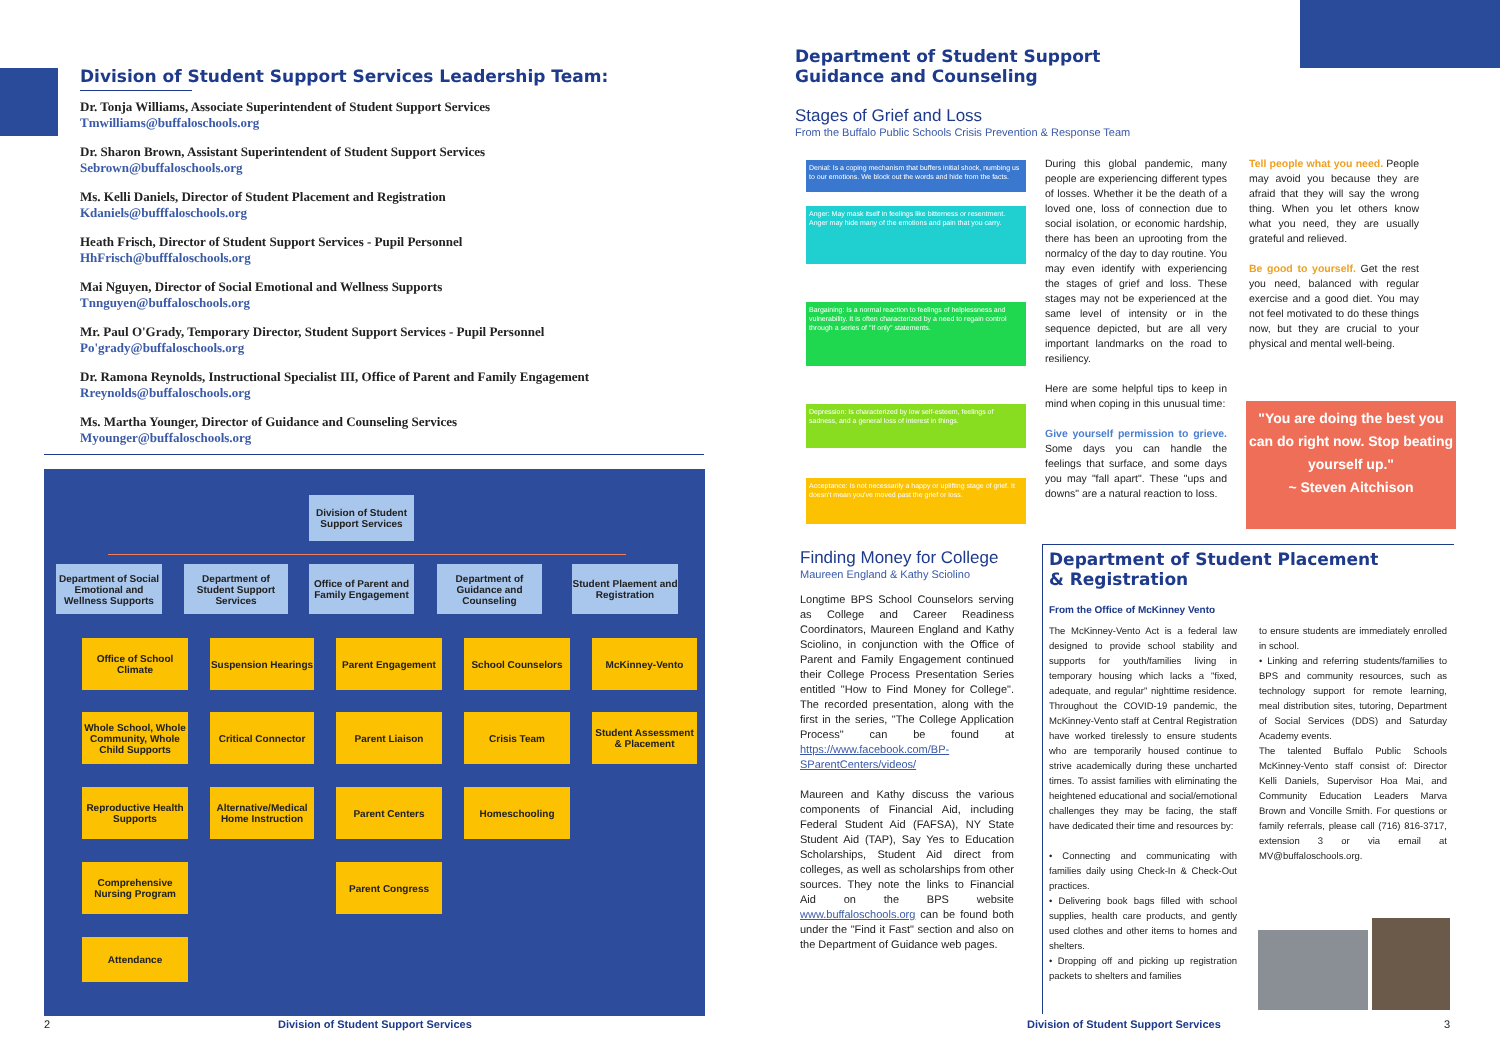Division of Student Support Services Leadership Team:
Dr. Tonja Williams, Associate Superintendent of Student Support Services
Tmwilliams@buffaloschools.org
Dr. Sharon Brown, Assistant Superintendent of Student Support Services
Sebrown@buffaloschools.org
Ms. Kelli Daniels, Director of Student Placement and Registration
Kdaniels@bufffaloschools.org
Heath Frisch, Director of Student Support Services - Pupil Personnel
HhFrisch@bufffaloschools.org
Mai Nguyen, Director of Social Emotional and Wellness Supports
Tnnguyen@buffaloschools.org
Mr. Paul O'Grady, Temporary Director, Student Support Services - Pupil Personnel
Po'grady@buffaloschools.org
Dr. Ramona Reynolds, Instructional Specialist III, Office of Parent and Family Engagement
Rreynolds@buffaloschools.org
Ms. Martha Younger, Director of Guidance and Counseling Services
Myounger@buffaloschools.org
Division of Student Support Services
Department of Social Emotional and Wellness Supports
Department of Student Support Services
Office of Parent and Family Engagement
Department of Guidance and Counseling
Student Plaement and Registration
Office of School Climate
Whole School, Whole Community, Whole Child Supports
Reproductive Health Supports
Comprehensive Nursing Program
Attendance
Suspension Hearings
Critical Connector
Alternative/Medical Home Instruction
Parent Engagement
Parent Liaison
Parent Centers
Parent Congress
School Counselors
Crisis Team
Homeschooling
McKinney-Vento
Student Assessment & Placement
2
Division of Student Support Services
Department of Student Support
Guidance and Counseling
Stages of Grief and Loss
From the Buffalo Public Schools Crisis Prevention & Response Team
Denial: Is a coping mechanism that buffers initial shock, numbing us to our emotions. We block out the words and hide from the facts.
Anger: May mask itself in feelings like bitterness or resentment. Anger may hide many of the emotions and pain that you carry.
Bargaining: Is a normal reaction to feelings of helplessness and vulnerability. It is often characterized by a need to regain control through a series of "If only" statements.
Depression: Is characterized by low self-esteem, feelings of sadness, and a general loss of interest in things.
Acceptance: Is not necessarily a happy or uplifting stage of grief. It doesn't mean you've moved past the grief or loss.
During this global pandemic, many people are experiencing different types of losses. Whether it be the death of a loved one, loss of connection due to social isolation, or economic hardship, there has been an uprooting from the normalcy of the day to day routine. You may even identify with experiencing the stages of grief and loss. These stages may not be experienced at the same level of intensity or in the sequence depicted, but are all very important landmarks on the road to resiliency.
Here are some helpful tips to keep in mind when coping in this unusual time:
Give yourself permission to grieve. Some days you can handle the feelings that surface, and some days you may "fall apart". These "ups and downs" are a natural reaction to loss.
Tell people what you need. People may avoid you because they are afraid that they will say the wrong thing. When you let others know what you need, they are usually grateful and relieved.
Be good to yourself. Get the rest you need, balanced with regular exercise and a good diet. You may not feel motivated to do these things now, but they are crucial to your physical and mental well-being.
"You are doing the best you can do right now. Stop beating yourself up."
~ Steven Aitchison
Finding Money for College
Maureen England & Kathy Sciolino
Longtime BPS School Counselors serving as College and Career Readiness Coordinators, Maureen England and Kathy Sciolino, in conjunction with the Office of Parent and Family Engagement continued their College Process Presentation Series entitled "How to Find Money for College". The recorded presentation, along with the first in the series, "The College Application Process" can be found at https://www.facebook.com/BP-SParentCenters/videos/
Maureen and Kathy discuss the various components of Financial Aid, including Federal Student Aid (FAFSA), NY State Student Aid (TAP), Say Yes to Education Scholarships, Student Aid direct from colleges, as well as scholarships from other sources. They note the links to Financial Aid on the BPS website www.buffaloschools.org can be found both under the "Find it Fast" section and also on the Department of Guidance web pages.
Department of Student Placement
& Registration
From the Office of McKinney Vento
The McKinney-Vento Act is a federal law designed to provide school stability and supports for youth/families living in temporary housing which lacks a "fixed, adequate, and regular" nighttime residence. Throughout the COVID-19 pandemic, the McKinney-Vento staff at Central Registration have worked tirelessly to ensure students who are temporarily housed continue to strive academically during these uncharted times. To assist families with eliminating the heightened educational and social/emotional challenges they may be facing, the staff have dedicated their time and resources by:
• Connecting and communicating with families daily using Check-In & Check-Out practices.
• Delivering book bags filled with school supplies, health care products, and gently used clothes and other items to homes and shelters.
• Dropping off and picking up registration packets to shelters and families
to ensure students are immediately enrolled in school.
• Linking and referring students/families to BPS and community resources, such as technology support for remote learning, meal distribution sites, tutoring, Department of Social Services (DDS) and Saturday Academy events.
The talented Buffalo Public Schools McKinney-Vento staff consist of: Director Kelli Daniels, Supervisor Hoa Mai, and Community Education Leaders Marva Brown and Voncille Smith. For questions or family referrals, please call (716) 816-3717, extension 3 or via email at MV@buffaloschools.org.
Division of Student Support Services
3